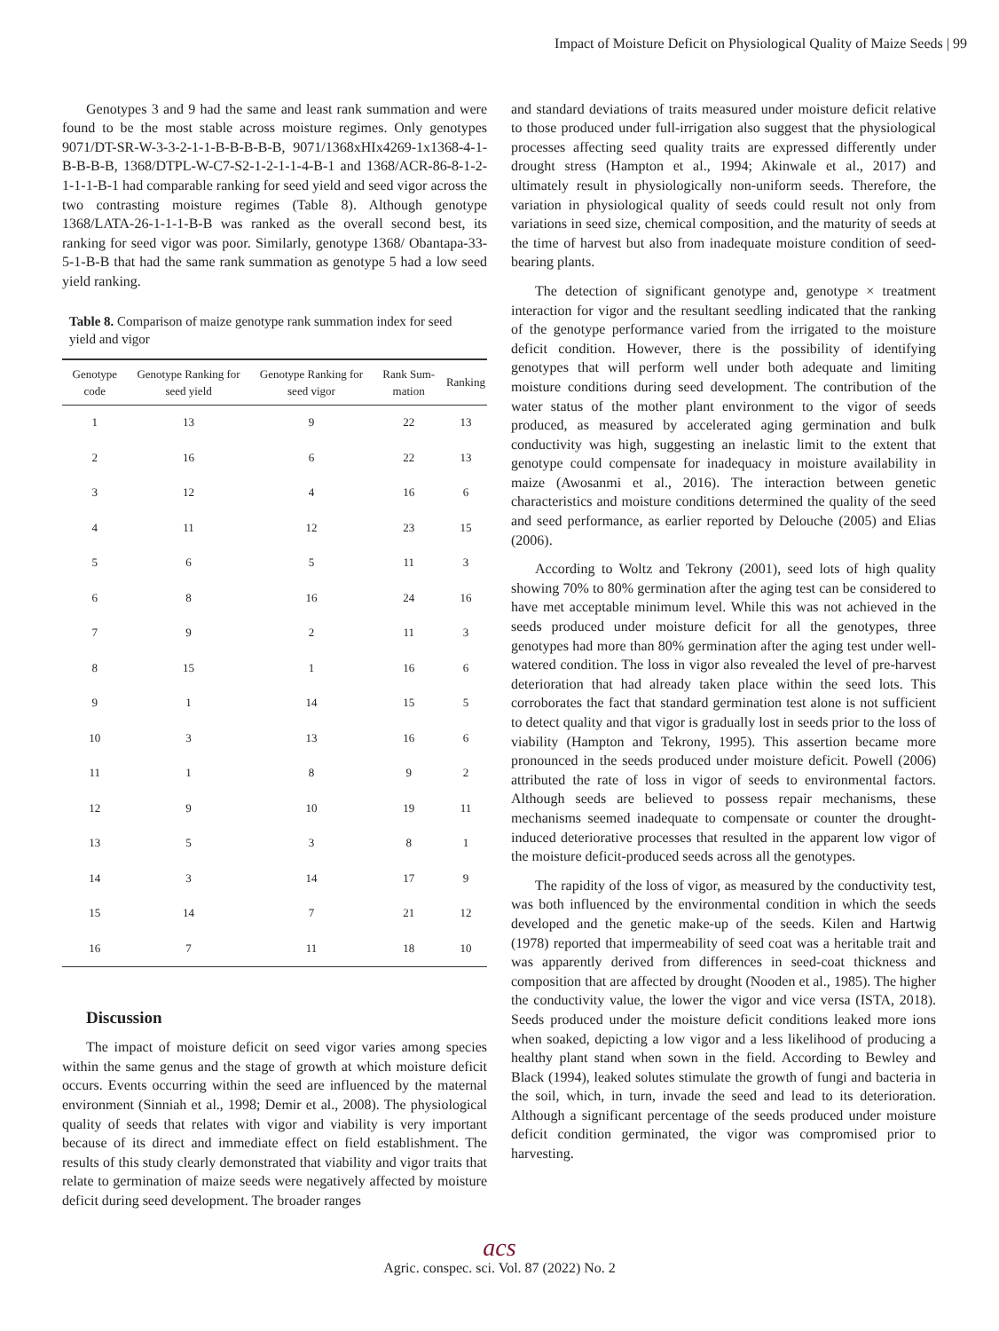Impact of Moisture Deficit on Physiological Quality of Maize Seeds | 99
Genotypes 3 and 9 had the same and least rank summation and were found to be the most stable across moisture regimes. Only genotypes 9071/DT-SR-W-3-3-2-1-1-B-B-B-B-B, 9071/1368xHIx4269-1x1368-4-1-B-B-B-B, 1368/DTPL-W-C7-S2-1-2-1-1-4-B-1 and 1368/ACR-86-8-1-2-1-1-1-B-1 had comparable ranking for seed yield and seed vigor across the two contrasting moisture regimes (Table 8). Although genotype 1368/LATA-26-1-1-1-B-B was ranked as the overall second best, its ranking for seed vigor was poor. Similarly, genotype 1368/ Obantapa-33-5-1-B-B that had the same rank summation as genotype 5 had a low seed yield ranking.
Table 8. Comparison of maize genotype rank summation index for seed yield and vigor
| Genotype code | Genotype Ranking for seed yield | Genotype Ranking for seed vigor | Rank Sum-mation | Ranking |
| --- | --- | --- | --- | --- |
| 1 | 13 | 9 | 22 | 13 |
| 2 | 16 | 6 | 22 | 13 |
| 3 | 12 | 4 | 16 | 6 |
| 4 | 11 | 12 | 23 | 15 |
| 5 | 6 | 5 | 11 | 3 |
| 6 | 8 | 16 | 24 | 16 |
| 7 | 9 | 2 | 11 | 3 |
| 8 | 15 | 1 | 16 | 6 |
| 9 | 1 | 14 | 15 | 5 |
| 10 | 3 | 13 | 16 | 6 |
| 11 | 1 | 8 | 9 | 2 |
| 12 | 9 | 10 | 19 | 11 |
| 13 | 5 | 3 | 8 | 1 |
| 14 | 3 | 14 | 17 | 9 |
| 15 | 14 | 7 | 21 | 12 |
| 16 | 7 | 11 | 18 | 10 |
Discussion
The impact of moisture deficit on seed vigor varies among species within the same genus and the stage of growth at which moisture deficit occurs. Events occurring within the seed are influenced by the maternal environment (Sinniah et al., 1998; Demir et al., 2008). The physiological quality of seeds that relates with vigor and viability is very important because of its direct and immediate effect on field establishment. The results of this study clearly demonstrated that viability and vigor traits that relate to germination of maize seeds were negatively affected by moisture deficit during seed development. The broader ranges
and standard deviations of traits measured under moisture deficit relative to those produced under full-irrigation also suggest that the physiological processes affecting seed quality traits are expressed differently under drought stress (Hampton et al., 1994; Akinwale et al., 2017) and ultimately result in physiologically non-uniform seeds. Therefore, the variation in physiological quality of seeds could result not only from variations in seed size, chemical composition, and the maturity of seeds at the time of harvest but also from inadequate moisture condition of seed-bearing plants.
The detection of significant genotype and, genotype × treatment interaction for vigor and the resultant seedling indicated that the ranking of the genotype performance varied from the irrigated to the moisture deficit condition. However, there is the possibility of identifying genotypes that will perform well under both adequate and limiting moisture conditions during seed development. The contribution of the water status of the mother plant environment to the vigor of seeds produced, as measured by accelerated aging germination and bulk conductivity was high, suggesting an inelastic limit to the extent that genotype could compensate for inadequacy in moisture availability in maize (Awosanmi et al., 2016). The interaction between genetic characteristics and moisture conditions determined the quality of the seed and seed performance, as earlier reported by Delouche (2005) and Elias (2006).
According to Woltz and Tekrony (2001), seed lots of high quality showing 70% to 80% germination after the aging test can be considered to have met acceptable minimum level. While this was not achieved in the seeds produced under moisture deficit for all the genotypes, three genotypes had more than 80% germination after the aging test under well-watered condition. The loss in vigor also revealed the level of pre-harvest deterioration that had already taken place within the seed lots. This corroborates the fact that standard germination test alone is not sufficient to detect quality and that vigor is gradually lost in seeds prior to the loss of viability (Hampton and Tekrony, 1995). This assertion became more pronounced in the seeds produced under moisture deficit. Powell (2006) attributed the rate of loss in vigor of seeds to environmental factors. Although seeds are believed to possess repair mechanisms, these mechanisms seemed inadequate to compensate or counter the drought-induced deteriorative processes that resulted in the apparent low vigor of the moisture deficit-produced seeds across all the genotypes.
The rapidity of the loss of vigor, as measured by the conductivity test, was both influenced by the environmental condition in which the seeds developed and the genetic make-up of the seeds. Kilen and Hartwig (1978) reported that impermeability of seed coat was a heritable trait and was apparently derived from differences in seed-coat thickness and composition that are affected by drought (Nooden et al., 1985). The higher the conductivity value, the lower the vigor and vice versa (ISTA, 2018). Seeds produced under the moisture deficit conditions leaked more ions when soaked, depicting a low vigor and a less likelihood of producing a healthy plant stand when sown in the field. According to Bewley and Black (1994), leaked solutes stimulate the growth of fungi and bacteria in the soil, which, in turn, invade the seed and lead to its deterioration. Although a significant percentage of the seeds produced under moisture deficit condition germinated, the vigor was compromised prior to harvesting.
acs
Agric. conspec. sci. Vol. 87 (2022) No. 2